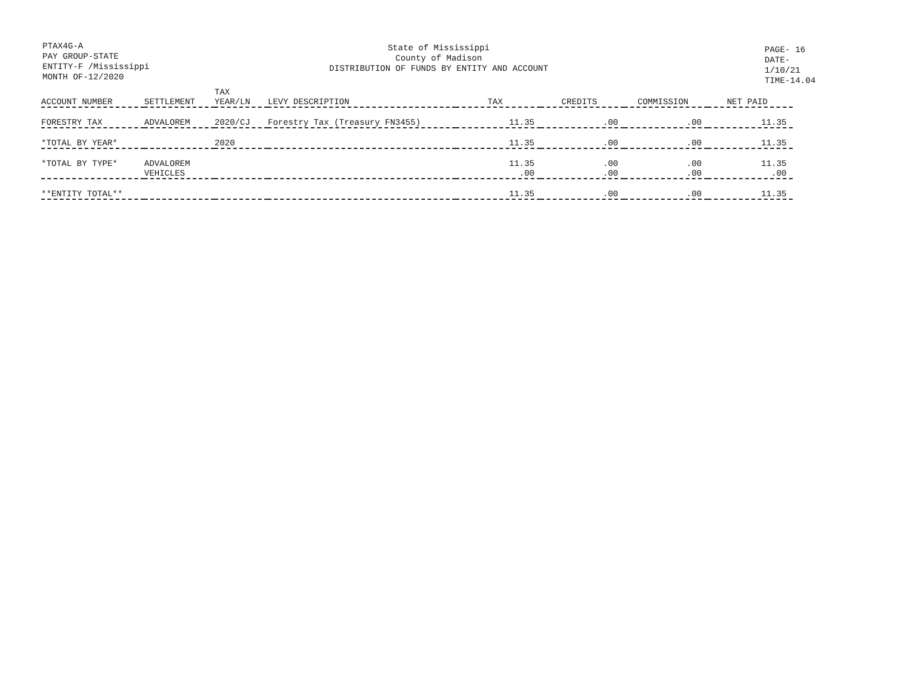PTAX4G-A
PAY GROUP-STATE
ENTITY-F /Mississippi
MONTH OF-12/2020
State of Mississippi
County of Madison
DISTRIBUTION OF FUNDS BY ENTITY AND ACCOUNT
PAGE- 16
DATE- 1/10/21
TIME-14.04
| ACCOUNT NUMBER | SETTLEMENT | TAX YEAR/LN | LEVY DESCRIPTION | TAX | CREDITS | COMMISSION | NET PAID |
| --- | --- | --- | --- | --- | --- | --- | --- |
| FORESTRY TAX | ADVALOREM | 2020/CJ | Forestry Tax (Treasury FN3455) | 11.35 | .00 | .00 | 11.35 |
| *TOTAL BY YEAR* | | 2020 | | 11.35 | .00 | .00 | 11.35 |
| *TOTAL BY TYPE* | ADVALOREM VEHICLES | | | 11.35 .00 | .00 .00 | .00 .00 | 11.35 .00 |
| **ENTITY TOTAL** | | | | 11.35 | .00 | .00 | 11.35 |